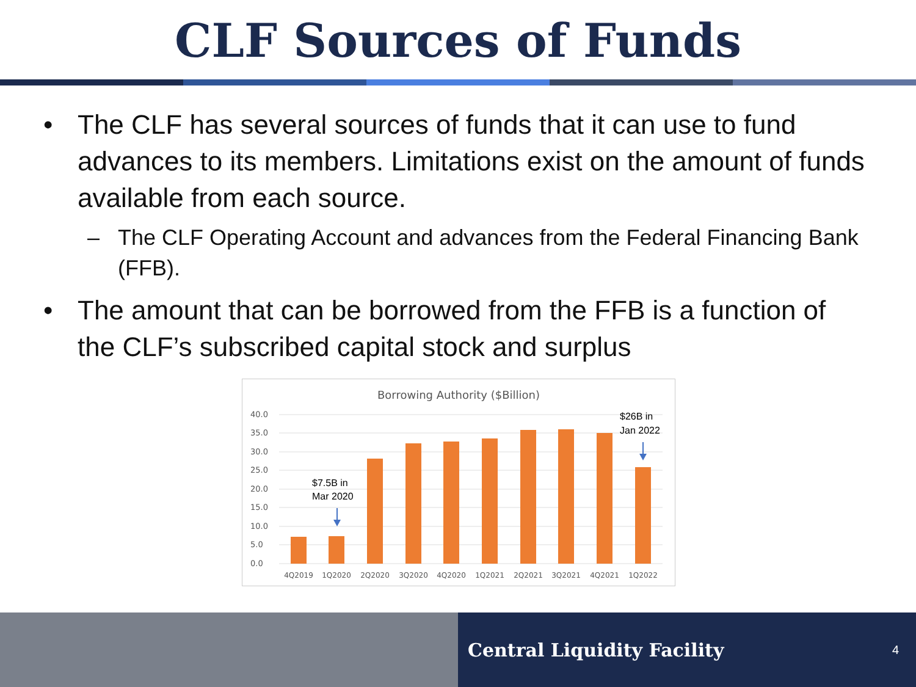CLF Sources of Funds
• The CLF has several sources of funds that it can use to fund advances to its members. Limitations exist on the amount of funds available from each source.
– The CLF Operating Account and advances from the Federal Financing Bank (FFB).
• The amount that can be borrowed from the FFB is a function of the CLF’s subscribed capital stock and surplus
Borrowing Authority ($Billion)
40.0
35.0
30.0
25.0
20.0
15.0
10.0
5.0
0.0
4Q2019
1Q2020
2Q2020
3Q2020
4Q2020
1Q2021
2Q2021
3Q2021
4Q2021
1Q2022
$7.5B in
Mar 2020
$26B in
Jan 2022
Central Liquidity Facility 4